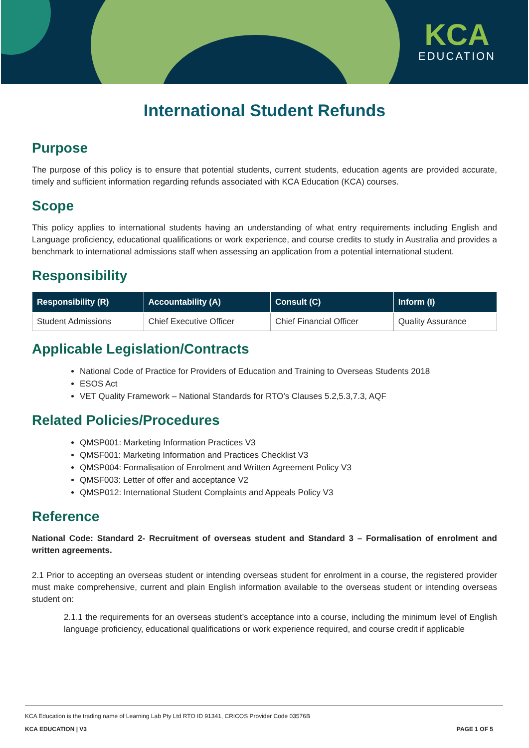KCA
EDUCATION
International Student Refunds
Purpose
The purpose of this policy is to ensure that potential students, current students, education agents are provided accurate, timely and sufficient information regarding refunds associated with KCA Education (KCA) courses.
Scope
This policy applies to international students having an understanding of what entry requirements including English and Language proficiency, educational qualifications or work experience, and course credits to study in Australia and provides a benchmark to international admissions staff when assessing an application from a potential international student.
Responsibility
| Responsibility (R) | Accountability (A) | Consult (C) | Inform (I) |
| --- | --- | --- | --- |
| Student Admissions | Chief Executive Officer | Chief Financial Officer | Quality Assurance |
Applicable Legislation/Contracts
National Code of Practice for Providers of Education and Training to Overseas Students 2018
ESOS Act
VET Quality Framework – National Standards for RTO’s Clauses 5.2,5.3,7.3, AQF
Related Policies/Procedures
QMSP001: Marketing Information Practices V3
QMSF001: Marketing Information and Practices Checklist V3
QMSP004: Formalisation of Enrolment and Written Agreement Policy V3
QMSF003: Letter of offer and acceptance V2
QMSP012: International Student Complaints and Appeals Policy V3
Reference
National Code: Standard 2- Recruitment of overseas student and Standard 3 – Formalisation of enrolment and written agreements.
2.1 Prior to accepting an overseas student or intending overseas student for enrolment in a course, the registered provider must make comprehensive, current and plain English information available to the overseas student or intending overseas student on:
2.1.1 the requirements for an overseas student’s acceptance into a course, including the minimum level of English language proficiency, educational qualifications or work experience required, and course credit if applicable
KCA Education is the trading name of Learning Lab Pty Ltd RTO ID 91341, CRICOS Provider Code 03576B
KCA EDUCATION | V3 PAGE 1 OF 5